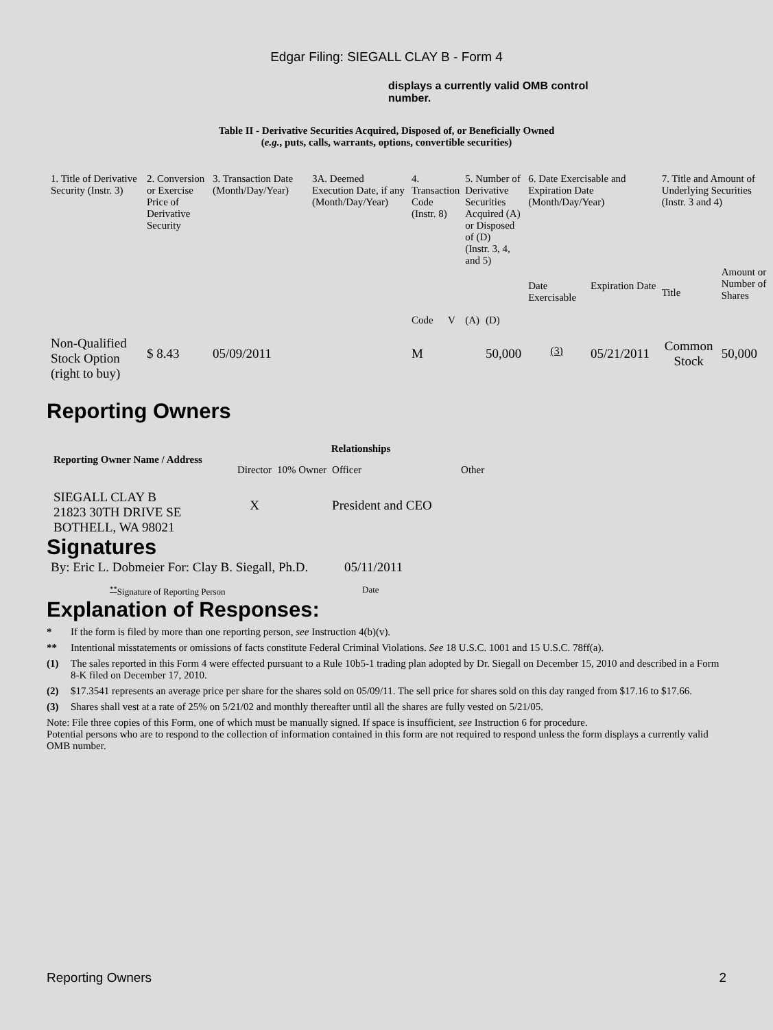Edgar Filing: SIEGALL CLAY B - Form 4
displays a currently valid OMB control number.
Table II - Derivative Securities Acquired, Disposed of, or Beneficially Owned
(e.g., puts, calls, warrants, options, convertible securities)
| 1. Title of Derivative Security (Instr. 3) | 2. Conversion or Exercise Price of Derivative Security | 3. Transaction Date (Month/Day/Year) | 3A. Deemed Execution Date, if any (Month/Day/Year) | 4. Transaction Code (Instr. 8) | | 5. Number of Derivative Securities Acquired (A) or Disposed of (D) (Instr. 3, 4, and 5) | | 6. Date Exercisable and Expiration Date (Month/Day/Year) | | 7. Title and Amount of Underlying Securities (Instr. 3 and 4) | |
| | | | | Code | V | (A) | (D) | Date Exercisable | Expiration Date | Title | Amount or Number of Shares |
| Non-Qualified Stock Option (right to buy) | $ 8.43 | 05/09/2011 | | M | | | 50,000 | <sup>(3)</sup> | 05/21/2011 | Common Stock | 50,000 |
Reporting Owners
| Reporting Owner Name / Address | Relationships | | | |
| --- | --- | --- | --- | --- |
| | Director | 10% Owner | Officer | Other |
| SIEGALL CLAY B 21823 30TH DRIVE SE BOTHELL, WA 98021 | X | | President and CEO | |
Signatures
| By: Eric L. Dobmeier For: Clay B. Siegall, Ph.D. | 05/11/2011 |
| <sup>**</sup> Signature of Reporting Person | Date |
Explanation of Responses:
* If the form is filed by more than one reporting person, see Instruction 4(b)(v).
** Intentional misstatements or omissions of facts constitute Federal Criminal Violations. See 18 U.S.C. 1001 and 15 U.S.C. 78ff(a).
(1) The sales reported in this Form 4 were effected pursuant to a Rule 10b5-1 trading plan adopted by Dr. Siegall on December 15, 2010 and described in a Form 8-K filed on December 17, 2010.
(2) $17.3541 represents an average price per share for the shares sold on 05/09/11. The sell price for shares sold on this day ranged from $17.16 to $17.66.
(3) Shares shall vest at a rate of 25% on 5/21/02 and monthly thereafter until all the shares are fully vested on 5/21/05.
Note: File three copies of this Form, one of which must be manually signed. If space is insufficient, see Instruction 6 for procedure.
Potential persons who are to respond to the collection of information contained in this form are not required to respond unless the form displays a currently valid OMB number.
Reporting Owners 2